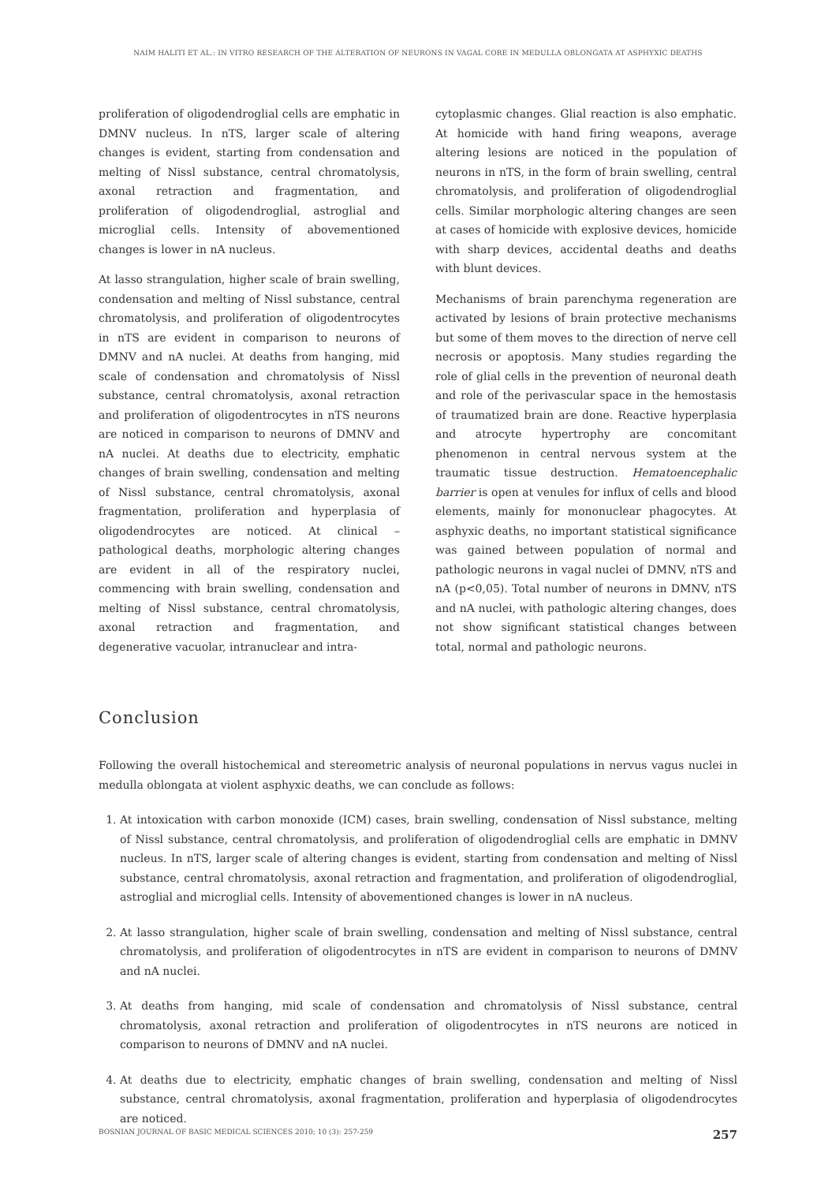NAIM HALITI ET AL.: IN VITRO RESEARCH OF THE ALTERATION OF NEURONS IN VAGAL CORE IN MEDULLA OBLONGATA AT ASPHYXIC DEATHS
proliferation of oligodendroglial cells are emphatic in DMNV nucleus. In nTS, larger scale of altering changes is evident, starting from condensation and melting of Nissl substance, central chromatolysis, axonal retraction and fragmentation, and proliferation of oligodendroglial, astroglial and microglial cells. Intensity of abovementioned changes is lower in nA nucleus.
At lasso strangulation, higher scale of brain swelling, condensation and melting of Nissl substance, central chromatolysis, and proliferation of oligodentrocytes in nTS are evident in comparison to neurons of DMNV and nA nuclei. At deaths from hanging, mid scale of condensation and chromatolysis of Nissl substance, central chromatolysis, axonal retraction and proliferation of oligodentrocytes in nTS neurons are noticed in comparison to neurons of DMNV and nA nuclei. At deaths due to electricity, emphatic changes of brain swelling, condensation and melting of Nissl substance, central chromatolysis, axonal fragmentation, proliferation and hyperplasia of oligodendrocytes are noticed. At clinical – pathological deaths, morphologic altering changes are evident in all of the respiratory nuclei, commencing with brain swelling, condensation and melting of Nissl substance, central chromatolysis, axonal retraction and fragmentation, and degenerative vacuolar, intranuclear and intra-
cytoplasmic changes. Glial reaction is also emphatic. At homicide with hand firing weapons, average altering lesions are noticed in the population of neurons in nTS, in the form of brain swelling, central chromatolysis, and proliferation of oligodendroglial cells. Similar morphologic altering changes are seen at cases of homicide with explosive devices, homicide with sharp devices, accidental deaths and deaths with blunt devices.
Mechanisms of brain parenchyma regeneration are activated by lesions of brain protective mechanisms but some of them moves to the direction of nerve cell necrosis or apoptosis. Many studies regarding the role of glial cells in the prevention of neuronal death and role of the perivascular space in the hemostasis of traumatized brain are done. Reactive hyperplasia and atrocyte hypertrophy are concomitant phenomenon in central nervous system at the traumatic tissue destruction. Hematoencephalic barrier is open at venules for influx of cells and blood elements, mainly for mononuclear phagocytes. At asphyxic deaths, no important statistical significance was gained between population of normal and pathologic neurons in vagal nuclei of DMNV, nTS and nA (p<0,05). Total number of neurons in DMNV, nTS and nA nuclei, with pathologic altering changes, does not show significant statistical changes between total, normal and pathologic neurons.
Conclusion
Following the overall histochemical and stereometric analysis of neuronal populations in nervus vagus nuclei in medulla oblongata at violent asphyxic deaths, we can conclude as follows:
1. At intoxication with carbon monoxide (ICM) cases, brain swelling, condensation of Nissl substance, melting of Nissl substance, central chromatolysis, and proliferation of oligodendroglial cells are emphatic in DMNV nucleus. In nTS, larger scale of altering changes is evident, starting from condensation and melting of Nissl substance, central chromatolysis, axonal retraction and fragmentation, and proliferation of oligodendroglial, astroglial and microglial cells. Intensity of abovementioned changes is lower in nA nucleus.
2. At lasso strangulation, higher scale of brain swelling, condensation and melting of Nissl substance, central chromatolysis, and proliferation of oligodentrocytes in nTS are evident in comparison to neurons of DMNV and nA nuclei.
3. At deaths from hanging, mid scale of condensation and chromatolysis of Nissl substance, central chromatolysis, axonal retraction and proliferation of oligodentrocytes in nTS neurons are noticed in comparison to neurons of DMNV and nA nuclei.
4. At deaths due to electricity, emphatic changes of brain swelling, condensation and melting of Nissl substance, central chromatolysis, axonal fragmentation, proliferation and hyperplasia of oligodendrocytes are noticed.
BOSNIAN JOURNAL OF BASIC MEDICAL SCIENCES 2010; 10 (3): 257-259 257